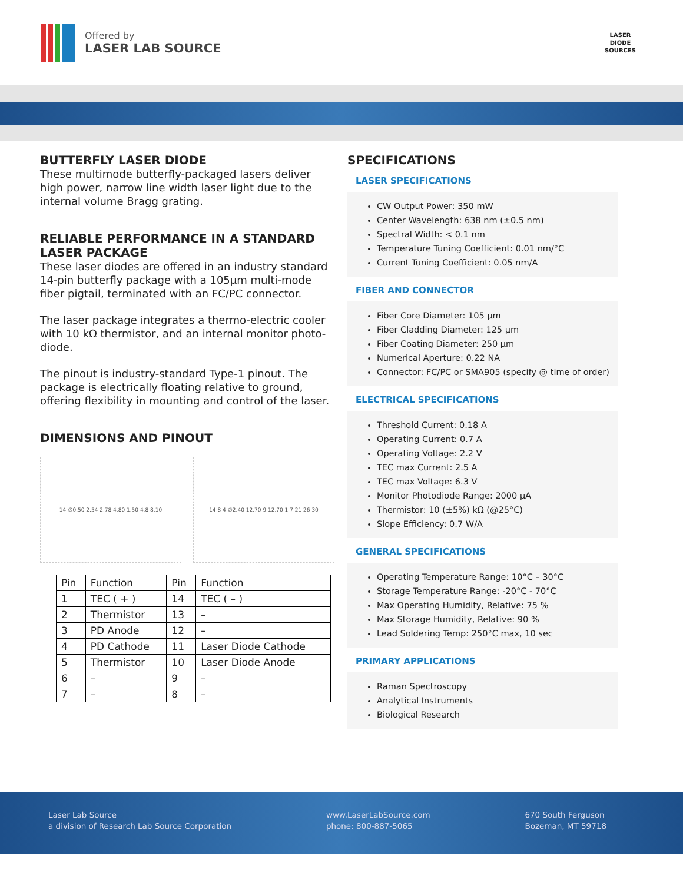Offered by
LASER LAB SOURCE
LASER
DIODE
SOURCES
BUTTERFLY LASER DIODE
These multimode butterfly-packaged lasers deliver high power, narrow line width laser light due to the internal volume Bragg grating.
RELIABLE PERFORMANCE IN A STANDARD LASER PACKAGE
These laser diodes are offered in an industry standard 14-pin butterfly package with a 105µm multi-mode fiber pigtail, terminated with an FC/PC connector.
The laser package integrates a thermo-electric cooler with 10 kΩ thermistor, and an internal monitor photo-diode.
The pinout is industry-standard Type-1 pinout. The package is electrically floating relative to ground, offering flexibility in mounting and control of the laser.
DIMENSIONS AND PINOUT
14-∅0.50 2.54 2.78 4.80 1.50 4.8 8.10
14 8 4-∅2.40 12.70 9 12.70 1 7 21 26 30
| Pin | Function | Pin | Function |
| --- | --- | --- | --- |
| 1 | TEC ( + ) | 14 | TEC ( – ) |
| 2 | Thermistor | 13 | – |
| 3 | PD Anode | 12 | – |
| 4 | PD Cathode | 11 | Laser Diode Cathode |
| 5 | Thermistor | 10 | Laser Diode Anode |
| 6 | – | 9 | – |
| 7 | – | 8 | – |
SPECIFICATIONS
LASER SPECIFICATIONS
CW Output Power: 350 mW
Center Wavelength: 638 nm (±0.5 nm)
Spectral Width: < 0.1 nm
Temperature Tuning Coefficient: 0.01 nm/°C
Current Tuning Coefficient: 0.05 nm/A
FIBER AND CONNECTOR
Fiber Core Diameter: 105 µm
Fiber Cladding Diameter: 125 µm
Fiber Coating Diameter: 250 µm
Numerical Aperture: 0.22 NA
Connector: FC/PC or SMA905 (specify @ time of order)
ELECTRICAL SPECIFICATIONS
Threshold Current: 0.18 A
Operating Current: 0.7 A
Operating Voltage: 2.2 V
TEC max Current: 2.5 A
TEC max Voltage: 6.3 V
Monitor Photodiode Range: 2000 µA
Thermistor: 10 (±5%) kΩ (@25°C)
Slope Efficiency: 0.7 W/A
GENERAL SPECIFICATIONS
Operating Temperature Range: 10°C – 30°C
Storage Temperature Range: -20°C - 70°C
Max Operating Humidity, Relative: 75 %
Max Storage Humidity, Relative: 90 %
Lead Soldering Temp: 250°C max, 10 sec
PRIMARY APPLICATIONS
Raman Spectroscopy
Analytical Instruments
Biological Research
Laser Lab Source
a division of Research Lab Source Corporation
www.LaserLabSource.com
phone: 800-887-5065
670 South Ferguson
Bozeman, MT 59718